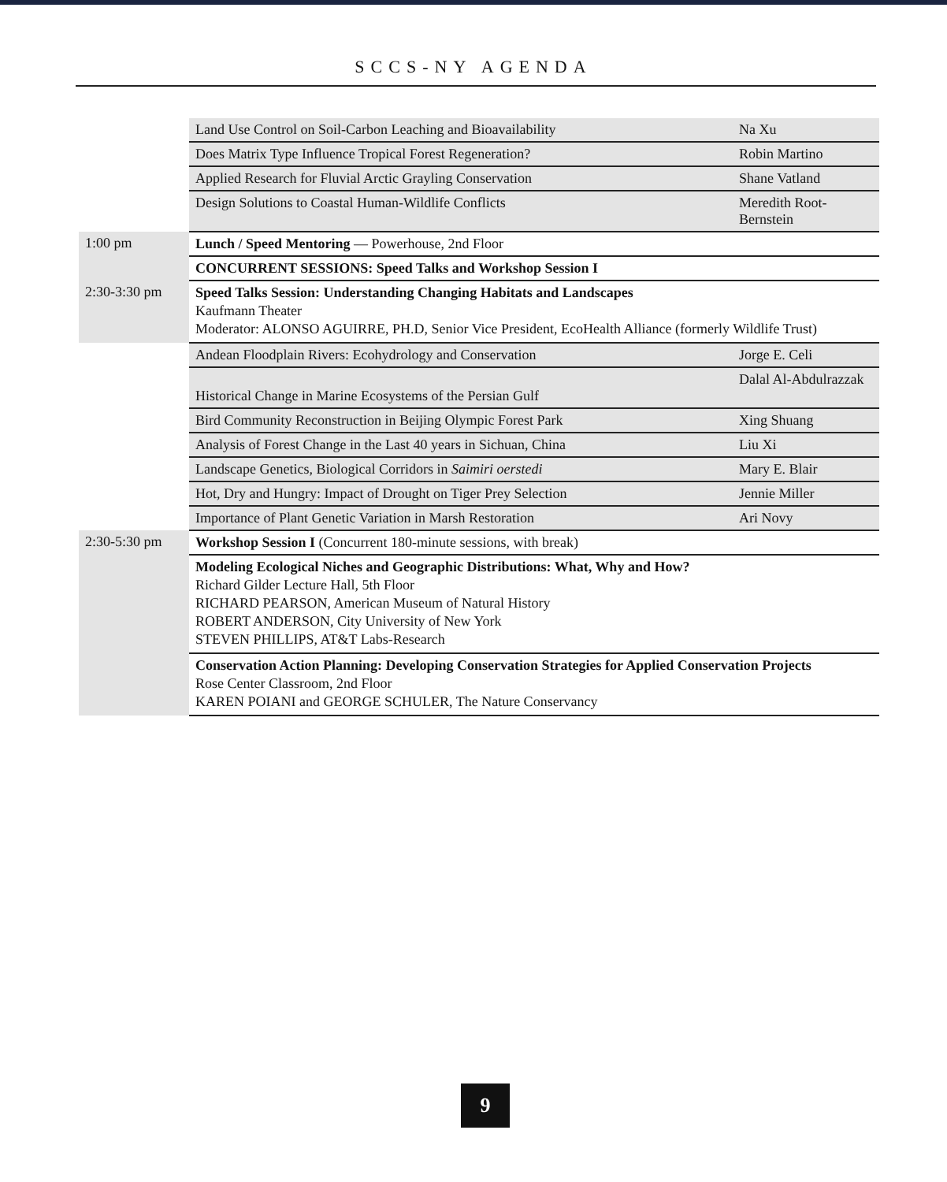SCCS-NY AGENDA
| | Land Use Control on Soil-Carbon Leaching and Bioavailability | Na Xu |
| | Does Matrix Type Influence Tropical Forest Regeneration? | Robin Martino |
| | Applied Research for Fluvial Arctic Grayling Conservation | Shane Vatland |
| | Design Solutions to Coastal Human-Wildlife Conflicts | Meredith Root-Bernstein |
| 1:00 pm | Lunch / Speed Mentoring — Powerhouse, 2nd Floor | |
| | CONCURRENT SESSIONS: Speed Talks and Workshop Session I | |
| 2:30-3:30 pm | Speed Talks Session: Understanding Changing Habitats and Landscapes Kaufmann Theater Moderator: ALONSO AGUIRRE, PH.D, Senior Vice President, EcoHealth Alliance (formerly Wildlife Trust) | |
| | Andean Floodplain Rivers: Ecohydrology and Conservation | Jorge E. Celi |
| | Historical Change in Marine Ecosystems of the Persian Gulf | Dalal Al-Abdulrazzak |
| | Bird Community Reconstruction in Beijing Olympic Forest Park | Xing Shuang |
| | Analysis of Forest Change in the Last 40 years in Sichuan, China | Liu Xi |
| | Landscape Genetics, Biological Corridors in Saimiri oerstedi | Mary E. Blair |
| | Hot, Dry and Hungry: Impact of Drought on Tiger Prey Selection | Jennie Miller |
| | Importance of Plant Genetic Variation in Marsh Restoration | Ari Novy |
| 2:30-5:30 pm | Workshop Session I (Concurrent 180-minute sessions, with break) | |
| | Modeling Ecological Niches and Geographic Distributions: What, Why and How? Richard Gilder Lecture Hall, 5th Floor RICHARD PEARSON, American Museum of Natural History ROBERT ANDERSON, City University of New York STEVEN PHILLIPS, AT&T Labs-Research | |
| | Conservation Action Planning: Developing Conservation Strategies for Applied Conservation Projects Rose Center Classroom, 2nd Floor KAREN POIANI and GEORGE SCHULER, The Nature Conservancy | |
9